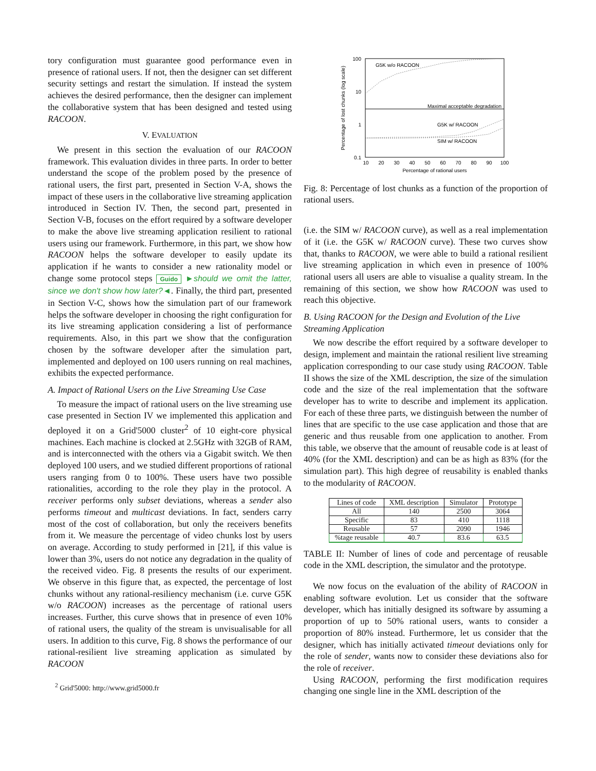tory configuration must guarantee good performance even in presence of rational users. If not, then the designer can set different security settings and restart the simulation. If instead the system achieves the desired performance, then the designer can implement the collaborative system that has been designed and tested using RACOON.
V. EVALUATION
We present in this section the evaluation of our RACOON framework. This evaluation divides in three parts. In order to better understand the scope of the problem posed by the presence of rational users, the first part, presented in Section V-A, shows the impact of these users in the collaborative live streaming application introduced in Section IV. Then, the second part, presented in Section V-B, focuses on the effort required by a software developer to make the above live streaming application resilient to rational users using our framework. Furthermore, in this part, we show how RACOON helps the software developer to easily update its application if he wants to consider a new rationality model or change some protocol steps Guido ►should we omit the latter, since we don't show how later?◄. Finally, the third part, presented in Section V-C, shows how the simulation part of our framework helps the software developer in choosing the right configuration for its live streaming application considering a list of performance requirements. Also, in this part we show that the configuration chosen by the software developer after the simulation part, implemented and deployed on 100 users running on real machines, exhibits the expected performance.
A. Impact of Rational Users on the Live Streaming Use Case
To measure the impact of rational users on the live streaming use case presented in Section IV we implemented this application and deployed it on a Grid'5000 cluster<sup>2</sup> of 10 eight-core physical machines. Each machine is clocked at 2.5GHz with 32GB of RAM, and is interconnected with the others via a Gigabit switch. We then deployed 100 users, and we studied different proportions of rational users ranging from 0 to 100%. These users have two possible rationalities, according to the role they play in the protocol. A receiver performs only subset deviations, whereas a sender also performs timeout and multicast deviations. In fact, senders carry most of the cost of collaboration, but only the receivers benefits from it. We measure the percentage of video chunks lost by users on average. According to study performed in [21], if this value is lower than 3%, users do not notice any degradation in the quality of the received video. Fig. 8 presents the results of our experiment. We observe in this figure that, as expected, the percentage of lost chunks without any rational-resiliency mechanism (i.e. curve G5K w/o RACOON) increases as the percentage of rational users increases. Further, this curve shows that in presence of even 10% of rational users, the quality of the stream is unvisualisable for all users. In addition to this curve, Fig. 8 shows the performance of our rational-resilient live streaming application as simulated by RACOON
<sup>2</sup> Grid'5000: http://www.grid5000.fr
100
10
1
0.1
10
20
30
40
50
60
70
80
90
100
Percentage of rational users
Percentage of lost chunks (log scale)
G5K w/o RACOON
Maximal acceptable degradation
G5K w/ RACOON
SIM w/ RACOON
Fig. 8: Percentage of lost chunks as a function of the proportion of rational users.
(i.e. the SIM w/ RACOON curve), as well as a real implementation of it (i.e. the G5K w/ RACOON curve). These two curves show that, thanks to RACOON, we were able to build a rational resilient live streaming application in which even in presence of 100% rational users all users are able to visualise a quality stream. In the remaining of this section, we show how RACOON was used to reach this objective.
B. Using RACOON for the Design and Evolution of the Live Streaming Application
We now describe the effort required by a software developer to design, implement and maintain the rational resilient live streaming application corresponding to our case study using RACOON. Table II shows the size of the XML description, the size of the simulation code and the size of the real implementation that the software developer has to write to describe and implement its application. For each of these three parts, we distinguish between the number of lines that are specific to the use case application and those that are generic and thus reusable from one application to another. From this table, we observe that the amount of reusable code is at least of 40% (for the XML description) and can be as high as 83% (for the simulation part). This high degree of reusability is enabled thanks to the modularity of RACOON.
| Lines of code | XML description | Simulator | Prototype |
| --- | --- | --- | --- |
| All | 140 | 2500 | 3064 |
| Specific | 83 | 410 | 1118 |
| Reusable | 57 | 2090 | 1946 |
| %tage reusable | 40.7 | 83.6 | 63.5 |
TABLE II: Number of lines of code and percentage of reusable code in the XML description, the simulator and the prototype.
We now focus on the evaluation of the ability of RACOON in enabling software evolution. Let us consider that the software developer, which has initially designed its software by assuming a proportion of up to 50% rational users, wants to consider a proportion of 80% instead. Furthermore, let us consider that the designer, which has initially activated timeout deviations only for the role of sender, wants now to consider these deviations also for the role of receiver.
Using RACOON, performing the first modification requires changing one single line in the XML description of the